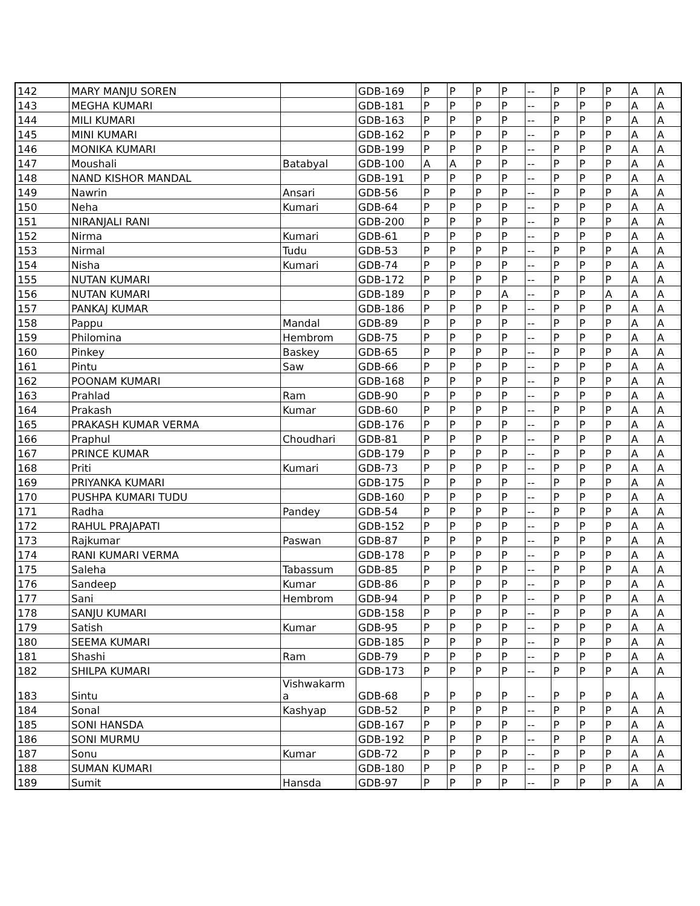| 142 | MARY MANJU SOREN | | GDB-169 | P | P | P | P | -- | P | P | P | A | A |
| 143 | MEGHA KUMARI | | GDB-181 | P | P | P | P | -- | P | P | P | A | A |
| 144 | MILI KUMARI | | GDB-163 | P | P | P | P | -- | P | P | P | A | A |
| 145 | MINI KUMARI | | GDB-162 | P | P | P | P | -- | P | P | P | A | A |
| 146 | MONIKA KUMARI | | GDB-199 | P | P | P | P | -- | P | P | P | A | A |
| 147 | Moushali | Batabyal | GDB-100 | A | A | P | P | -- | P | P | P | A | A |
| 148 | NAND KISHOR MANDAL | | GDB-191 | P | P | P | P | -- | P | P | P | A | A |
| 149 | Nawrin | Ansari | GDB-56 | P | P | P | P | -- | P | P | P | A | A |
| 150 | Neha | Kumari | GDB-64 | P | P | P | P | -- | P | P | P | A | A |
| 151 | NIRANJALI RANI | | GDB-200 | P | P | P | P | -- | P | P | P | A | A |
| 152 | Nirma | Kumari | GDB-61 | P | P | P | P | -- | P | P | P | A | A |
| 153 | Nirmal | Tudu | GDB-53 | P | P | P | P | -- | P | P | P | A | A |
| 154 | Nisha | Kumari | GDB-74 | P | P | P | P | -- | P | P | P | A | A |
| 155 | NUTAN KUMARI | | GDB-172 | P | P | P | P | -- | P | P | P | A | A |
| 156 | NUTAN KUMARI | | GDB-189 | P | P | P | A | -- | P | P | A | A | A |
| 157 | PANKAJ KUMAR | | GDB-186 | P | P | P | P | -- | P | P | P | A | A |
| 158 | Pappu | Mandal | GDB-89 | P | P | P | P | -- | P | P | P | A | A |
| 159 | Philomina | Hembrom | GDB-75 | P | P | P | P | -- | P | P | P | A | A |
| 160 | Pinkey | Baskey | GDB-65 | P | P | P | P | -- | P | P | P | A | A |
| 161 | Pintu | Saw | GDB-66 | P | P | P | P | -- | P | P | P | A | A |
| 162 | POONAM KUMARI | | GDB-168 | P | P | P | P | -- | P | P | P | A | A |
| 163 | Prahlad | Ram | GDB-90 | P | P | P | P | -- | P | P | P | A | A |
| 164 | Prakash | Kumar | GDB-60 | P | P | P | P | -- | P | P | P | A | A |
| 165 | PRAKASH KUMAR VERMA | | GDB-176 | P | P | P | P | -- | P | P | P | A | A |
| 166 | Praphul | Choudhari | GDB-81 | P | P | P | P | -- | P | P | P | A | A |
| 167 | PRINCE KUMAR | | GDB-179 | P | P | P | P | -- | P | P | P | A | A |
| 168 | Priti | Kumari | GDB-73 | P | P | P | P | -- | P | P | P | A | A |
| 169 | PRIYANKA KUMARI | | GDB-175 | P | P | P | P | -- | P | P | P | A | A |
| 170 | PUSHPA KUMARI TUDU | | GDB-160 | P | P | P | P | -- | P | P | P | A | A |
| 171 | Radha | Pandey | GDB-54 | P | P | P | P | -- | P | P | P | A | A |
| 172 | RAHUL PRAJAPATI | | GDB-152 | P | P | P | P | -- | P | P | P | A | A |
| 173 | Rajkumar | Paswan | GDB-87 | P | P | P | P | -- | P | P | P | A | A |
| 174 | RANI KUMARI VERMA | | GDB-178 | P | P | P | P | -- | P | P | P | A | A |
| 175 | Saleha | Tabassum | GDB-85 | P | P | P | P | -- | P | P | P | A | A |
| 176 | Sandeep | Kumar | GDB-86 | P | P | P | P | -- | P | P | P | A | A |
| 177 | Sani | Hembrom | GDB-94 | P | P | P | P | -- | P | P | P | A | A |
| 178 | SANJU KUMARI | | GDB-158 | P | P | P | P | -- | P | P | P | A | A |
| 179 | Satish | Kumar | GDB-95 | P | P | P | P | -- | P | P | P | A | A |
| 180 | SEEMA KUMARI | | GDB-185 | P | P | P | P | -- | P | P | P | A | A |
| 181 | Shashi | Ram | GDB-79 | P | P | P | P | -- | P | P | P | A | A |
| 182 | SHILPA KUMARI | | GDB-173 | P | P | P | P | -- | P | P | P | A | A |
| 183 | Sintu | Vishwakarm a | GDB-68 | P | P | P | P | -- | P | P | P | A | A |
| 184 | Sonal | Kashyap | GDB-52 | P | P | P | P | -- | P | P | P | A | A |
| 185 | SONI HANSDA | | GDB-167 | P | P | P | P | -- | P | P | P | A | A |
| 186 | SONI MURMU | | GDB-192 | P | P | P | P | -- | P | P | P | A | A |
| 187 | Sonu | Kumar | GDB-72 | P | P | P | P | -- | P | P | P | A | A |
| 188 | SUMAN KUMARI | | GDB-180 | P | P | P | P | -- | P | P | P | A | A |
| 189 | Sumit | Hansda | GDB-97 | P | P | P | P | -- | P | P | P | A | A |